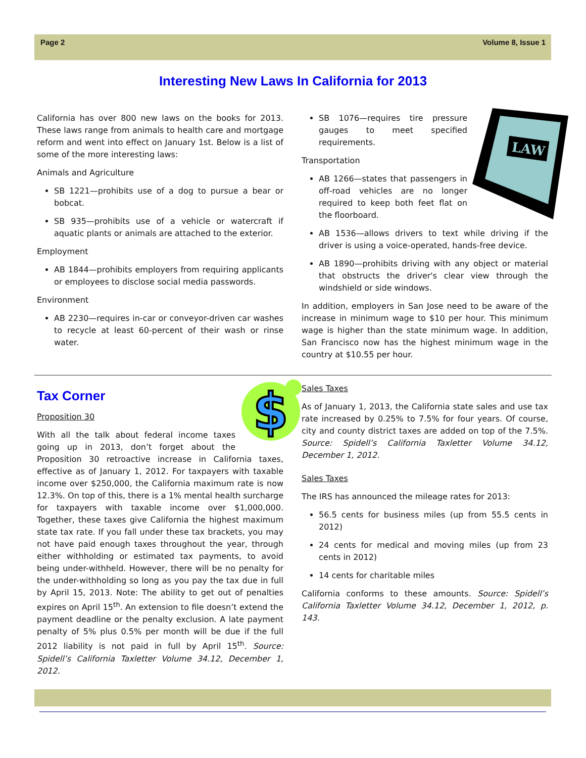Page 2 Volume 8, Issue 1
Interesting New Laws In California for 2013
California has over 800 new laws on the books for 2013. These laws range from animals to health care and mortgage reform and went into effect on January 1st. Below is a list of some of the more interesting laws:
Animals and Agriculture
SB 1221—prohibits use of a dog to pursue a bear or bobcat.
SB 935—prohibits use of a vehicle or watercraft if aquatic plants or animals are attached to the exterior.
Employment
AB 1844—prohibits employers from requiring applicants or employees to disclose social media passwords.
Environment
AB 2230—requires in-car or conveyor-driven car washes to recycle at least 60-percent of their wash or rinse water.
LAW
SB 1076—requires tire pressure gauges to meet specified requirements.
Transportation
AB 1266—states that passengers in off-road vehicles are no longer required to keep both feet flat on the floorboard.
AB 1536—allows drivers to text while driving if the driver is using a voice-operated, hands-free device.
AB 1890—prohibits driving with any object or material that obstructs the driver's clear view through the windshield or side windows.
In addition, employers in San Jose need to be aware of the increase in minimum wage to $10 per hour. This minimum wage is higher than the state minimum wage. In addition, San Francisco now has the highest minimum wage in the country at $10.55 per hour.
$
Tax Corner
Proposition 30
With all the talk about federal income taxes going up in 2013, don’t forget about the Proposition 30 retroactive increase in California taxes, effective as of January 1, 2012. For taxpayers with taxable income over $250,000, the California maximum rate is now 12.3%. On top of this, there is a 1% mental health surcharge for taxpayers with taxable income over $1,000,000. Together, these taxes give California the highest maximum state tax rate. If you fall under these tax brackets, you may not have paid enough taxes throughout the year, through either withholding or estimated tax payments, to avoid being under-withheld. However, there will be no penalty for the under-withholding so long as you pay the tax due in full by April 15, 2013. Note: The ability to get out of penalties expires on April 15<sup>th</sup>. An extension to file doesn’t extend the payment deadline or the penalty exclusion. A late payment penalty of 5% plus 0.5% per month will be due if the full 2012 liability is not paid in full by April 15<sup>th</sup>. Source: Spidell’s California Taxletter Volume 34.12, December 1, 2012.
Sales Taxes
As of January 1, 2013, the California state sales and use tax rate increased by 0.25% to 7.5% for four years. Of course, city and county district taxes are added on top of the 7.5%. Source: Spidell’s California Taxletter Volume 34.12, December 1, 2012.
Sales Taxes
The IRS has announced the mileage rates for 2013:
56.5 cents for business miles (up from 55.5 cents in 2012)
24 cents for medical and moving miles (up from 23 cents in 2012)
14 cents for charitable miles
California conforms to these amounts. Source: Spidell’s California Taxletter Volume 34.12, December 1, 2012, p. 143.